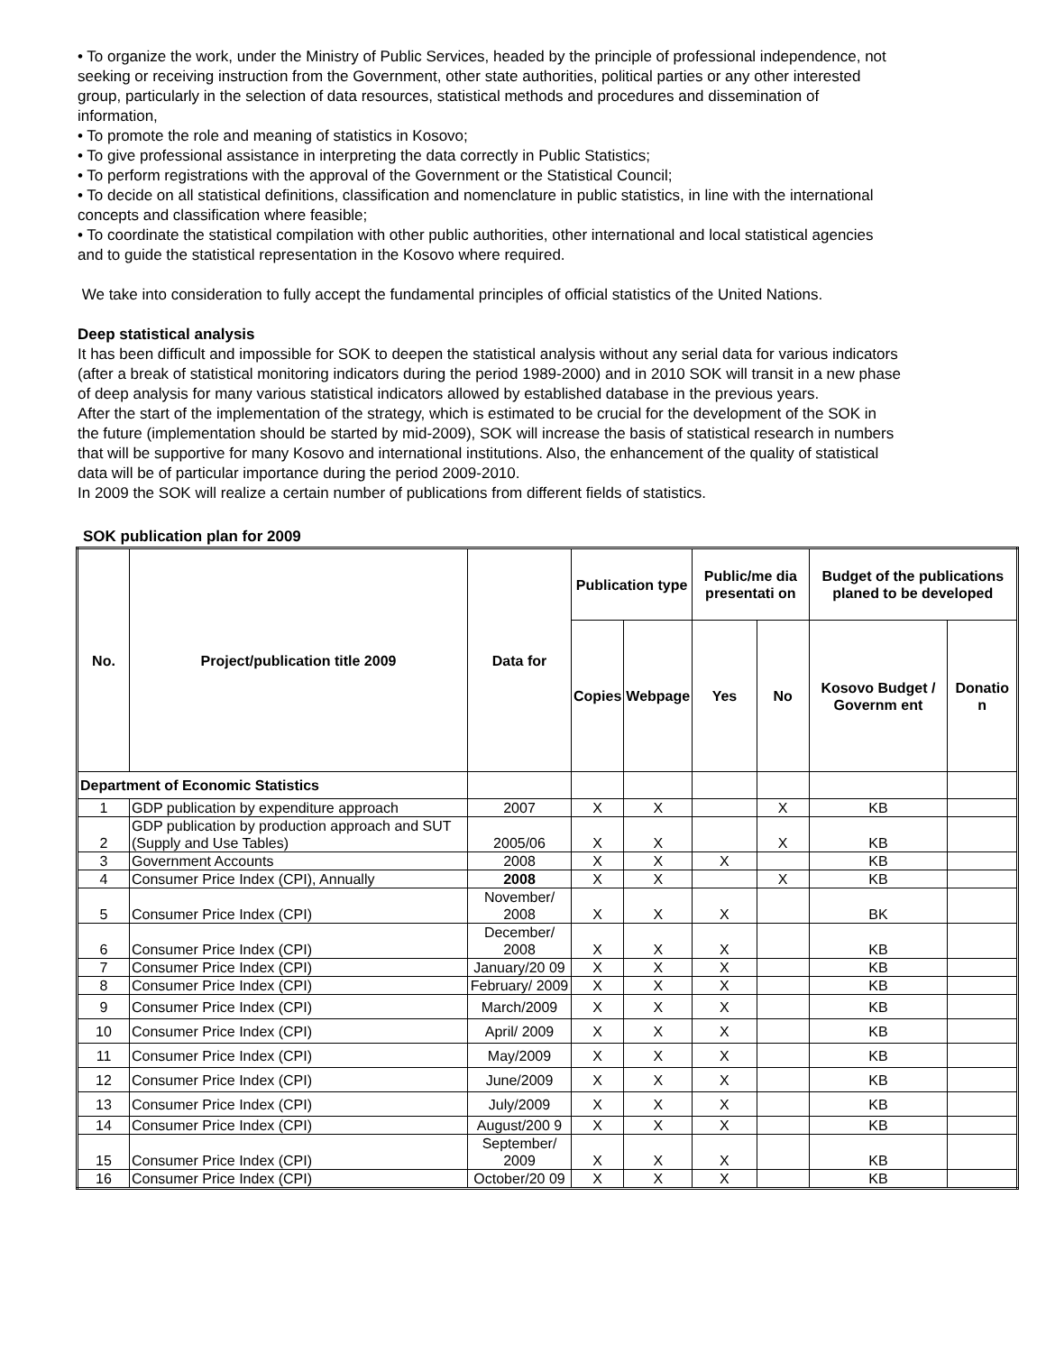• To organize the work, under the Ministry of Public Services, headed by the principle of professional independence, not seeking or receiving instruction from the Government, other state authorities, political parties or any other interested group, particularly in the selection of data resources, statistical methods and procedures and dissemination of information,
• To promote the role and meaning of statistics in Kosovo;
• To give professional assistance in interpreting the data correctly in Public Statistics;
• To perform registrations with the approval of the Government or the Statistical Council;
• To decide on all statistical definitions, classification and nomenclature in public statistics, in line with the international concepts and classification where feasible;
• To coordinate the statistical compilation with other public authorities, other international and local statistical agencies and to guide the statistical representation in the Kosovo where required.
We take into consideration to fully accept the fundamental principles of official statistics of the United Nations.
Deep statistical analysis
It has been difficult and impossible for SOK to deepen the statistical analysis without any serial data for various indicators (after a break of statistical monitoring indicators during the period 1989-2000) and in 2010 SOK will transit in a new phase of deep analysis for many various statistical indicators allowed by established database in the previous years.
After the start of the implementation of the strategy, which is estimated to be crucial for the development of the SOK in the future (implementation should be started by mid-2009), SOK will increase the basis of statistical research in numbers that will be supportive for many Kosovo and international institutions. Also, the enhancement of the quality of statistical data will be of particular importance during the period 2009-2010.
In 2009 the SOK will realize a certain number of publications from different fields of statistics.
SOK publication plan for 2009
| No. | Project/publication title 2009 | Data for | Publication type | | Public/me dia presentati on | | Budget of the publications planed to be developed | |
| --- | --- | --- | --- | --- | --- | --- | --- | --- |
| | | | Copies | Webpage | Yes | No | Kosovo Budget / Governm ent | Donatio n |
| Department of Economic Statistics | | | | | | | | |
| 1 | GDP publication by expenditure approach | 2007 | X | X | | X | KB | |
| 2 | GDP publication by production approach and SUT (Supply and Use Tables) | 2005/06 | X | X | | X | KB | |
| 3 | Government Accounts | 2008 | X | X | X | | KB | |
| 4 | Consumer Price Index (CPI), Annually | 2008 | X | X | | X | KB | |
| 5 | Consumer Price Index (CPI) | November/ 2008 | X | X | X | | BK | |
| 6 | Consumer Price Index (CPI) | December/ 2008 | X | X | X | | KB | |
| 7 | Consumer Price Index (CPI) | January/20 09 | X | X | X | | KB | |
| 8 | Consumer Price Index (CPI) | February/ 2009 | X | X | X | | KB | |
| 9 | Consumer Price Index (CPI) | March/2009 | X | X | X | | KB | |
| 10 | Consumer Price Index (CPI) | April/ 2009 | X | X | X | | KB | |
| 11 | Consumer Price Index (CPI) | May/2009 | X | X | X | | KB | |
| 12 | Consumer Price Index (CPI) | June/2009 | X | X | X | | KB | |
| 13 | Consumer Price Index (CPI) | July/2009 | X | X | X | | KB | |
| 14 | Consumer Price Index (CPI) | August/200 9 | X | X | X | | KB | |
| 15 | Consumer Price Index (CPI) | September/ 2009 | X | X | X | | KB | |
| 16 | Consumer Price Index (CPI) | October/20 09 | X | X | X | | KB | |